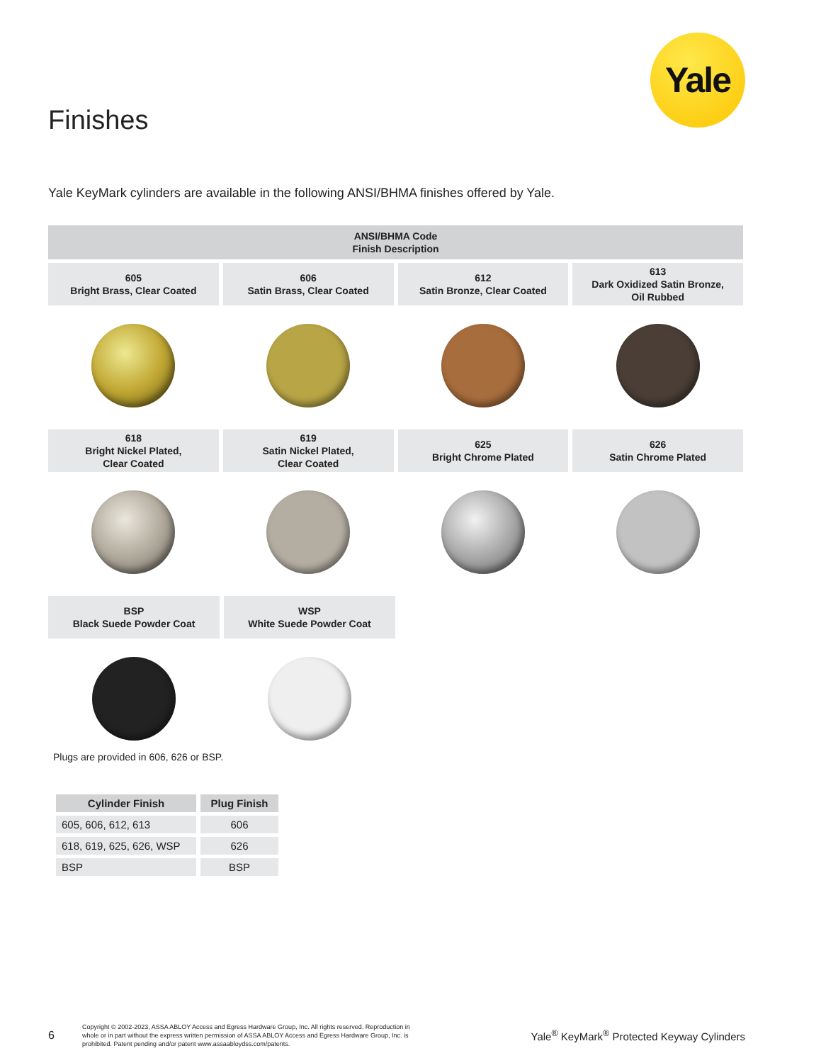Yale
Finishes
Yale KeyMark cylinders are available in the following ANSI/BHMA finishes offered by Yale.
ANSI/BHMA Code
Finish Description
605
Bright Brass, Clear Coated
606
Satin Brass, Clear Coated
612
Satin Bronze, Clear Coated
613
Dark Oxidized Satin Bronze,
Oil Rubbed
618
Bright Nickel Plated,
Clear Coated
619
Satin Nickel Plated,
Clear Coated
625
Bright Chrome Plated
626
Satin Chrome Plated
BSP
Black Suede Powder Coat
WSP
White Suede Powder Coat
Plugs are provided in 606, 626 or BSP.
| Cylinder Finish | Plug Finish |
| --- | --- |
| 605, 606, 612, 613 | 606 |
| 618, 619, 625, 626, WSP | 626 |
| BSP | BSP |
6
Copyright © 2002-2023, ASSA ABLOY Access and Egress Hardware Group, Inc. All rights reserved. Reproduction in whole or in part without the express written permission of ASSA ABLOY Access and Egress Hardware Group, Inc. is prohibited. Patent pending and/or patent www.assaabloydss.com/patents.
Yale<sup>®</sup> KeyMark<sup>®</sup> Protected Keyway Cylinders